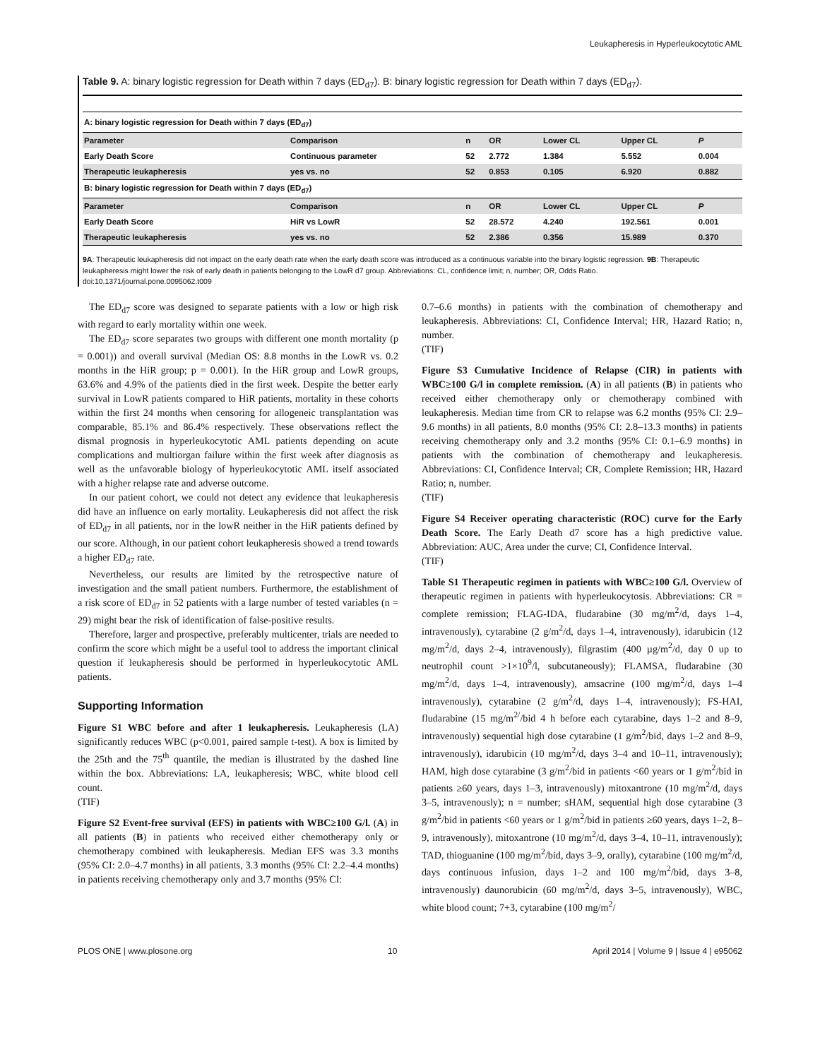Leukapheresis in Hyperleukocytotic AML
Table 9. A: binary logistic regression for Death within 7 days (ED<sub>d7</sub>). B: binary logistic regression for Death within 7 days (ED<sub>d7</sub>).
| A: binary logistic regression for Death within 7 days (ED<sub>d7</sub>) | | | | | | |
| Parameter | Comparison | n | OR | Lower CL | Upper CL | P |
| Early Death Score | Continuous parameter | 52 | 2.772 | 1.384 | 5.552 | 0.004 |
| Therapeutic leukapheresis | yes vs. no | 52 | 0.853 | 0.105 | 6.920 | 0.882 |
| B: binary logistic regression for Death within 7 days (ED<sub>d7</sub>) | | | | | | |
| Parameter | Comparison | n | OR | Lower CL | Upper CL | P |
| Early Death Score | HiR vs LowR | 52 | 28.572 | 4.240 | 192.561 | 0.001 |
| Therapeutic leukapheresis | yes vs. no | 52 | 2.386 | 0.356 | 15.989 | 0.370 |
9A: Therapeutic leukapheresis did not impact on the early death rate when the early death score was introduced as a continuous variable into the binary logistic regression. 9B: Therapeutic leukapheresis might lower the risk of early death in patients belonging to the LowR d7 group. Abbreviations: CL, confidence limit; n, number; OR, Odds Ratio.
doi:10.1371/journal.pone.0095062.t009
The ED<sub>d7</sub> score was designed to separate patients with a low or high risk with regard to early mortality within one week.
The ED<sub>d7</sub> score separates two groups with different one month mortality (p = 0.001)) and overall survival (Median OS: 8.8 months in the LowR vs. 0.2 months in the HiR group; p = 0.001). In the HiR group and LowR groups, 63.6% and 4.9% of the patients died in the first week. Despite the better early survival in LowR patients compared to HiR patients, mortality in these cohorts within the first 24 months when censoring for allogeneic transplantation was comparable, 85.1% and 86.4% respectively. These observations reflect the dismal prognosis in hyperleukocytotic AML patients depending on acute complications and multiorgan failure within the first week after diagnosis as well as the unfavorable biology of hyperleukocytotic AML itself associated with a higher relapse rate and adverse outcome.
In our patient cohort, we could not detect any evidence that leukapheresis did have an influence on early mortality. Leukapheresis did not affect the risk of ED<sub>d7</sub> in all patients, nor in the lowR neither in the HiR patients defined by our score. Although, in our patient cohort leukapheresis showed a trend towards a higher ED<sub>d7</sub> rate.
Nevertheless, our results are limited by the retrospective nature of investigation and the small patient numbers. Furthermore, the establishment of a risk score of ED<sub>d7</sub> in 52 patients with a large number of tested variables (n = 29) might bear the risk of identification of false-positive results.
Therefore, larger and prospective, preferably multicenter, trials are needed to confirm the score which might be a useful tool to address the important clinical question if leukapheresis should be performed in hyperleukocytotic AML patients.
Supporting Information
Figure S1 WBC before and after 1 leukapheresis. Leukapheresis (LA) significantly reduces WBC (p<0.001, paired sample t-test). A box is limited by the 25th and the 75<sup>th</sup> quantile, the median is illustrated by the dashed line within the box. Abbreviations: LA, leukapheresis; WBC, white blood cell count.
(TIF)
Figure S2 Event-free survival (EFS) in patients with WBC≥100 G/l. (A) in all patients (B) in patients who received either chemotherapy only or chemotherapy combined with leukapheresis. Median EFS was 3.3 months (95% CI: 2.0–4.7 months) in all patients, 3.3 months (95% CI: 2.2–4.4 months) in patients receiving chemotherapy only and 3.7 months (95% CI:
0.7–6.6 months) in patients with the combination of chemotherapy and leukapheresis. Abbreviations: CI, Confidence Interval; HR, Hazard Ratio; n, number.
(TIF)
Figure S3 Cumulative Incidence of Relapse (CIR) in patients with WBC≥100 G/l in complete remission. (A) in all patients (B) in patients who received either chemotherapy only or chemotherapy combined with leukapheresis. Median time from CR to relapse was 6.2 months (95% CI: 2.9–9.6 months) in all patients, 8.0 months (95% CI: 2.8–13.3 months) in patients receiving chemotherapy only and 3.2 months (95% CI: 0.1–6.9 months) in patients with the combination of chemotherapy and leukapheresis. Abbreviations: CI, Confidence Interval; CR, Complete Remission; HR, Hazard Ratio; n, number.
(TIF)
Figure S4 Receiver operating characteristic (ROC) curve for the Early Death Score. The Early Death d7 score has a high predictive value. Abbreviation: AUC, Area under the curve; CI, Confidence Interval.
(TIF)
Table S1 Therapeutic regimen in patients with WBC≥100 G/l. Overview of therapeutic regimen in patients with hyperleukocytosis. Abbreviations: CR = complete remission; FLAG-IDA, fludarabine (30 mg/m<sup>2</sup>/d, days 1–4, intravenously), cytarabine (2 g/m<sup>2</sup>/d, days 1–4, intravenously), idarubicin (12 mg/m<sup>2</sup>/d, days 2–4, intravenously), filgrastim (400 µg/m<sup>2</sup>/d, day 0 up to neutrophil count >1×10<sup>9</sup>/l, subcutaneously); FLAMSA, fludarabine (30 mg/m<sup>2</sup>/d, days 1–4, intravenously), amsacrine (100 mg/m<sup>2</sup>/d, days 1–4 intravenously), cytarabine (2 g/m<sup>2</sup>/d, days 1–4, intravenously); FS-HAI, fludarabine (15 mg/m<sup>2/</sup>/bid 4 h before each cytarabine, days 1–2 and 8–9, intravenously) sequential high dose cytarabine (1 g/m<sup>2</sup>/bid, days 1–2 and 8–9, intravenously), idarubicin (10 mg/m<sup>2</sup>/d, days 3–4 and 10–11, intravenously); HAM, high dose cytarabine (3 g/m<sup>2</sup>/bid in patients <60 years or 1 g/m<sup>2</sup>/bid in patients ≥60 years, days 1–3, intravenously) mitoxantrone (10 mg/m<sup>2</sup>/d, days 3–5, intravenously); n = number; sHAM, sequential high dose cytarabine (3 g/m<sup>2</sup>/bid in patients <60 years or 1 g/m<sup>2</sup>/bid in patients ≥60 years, days 1–2, 8–9, intravenously), mitoxantrone (10 mg/m<sup>2</sup>/d, days 3–4, 10–11, intravenously); TAD, thioguanine (100 mg/m<sup>2</sup>/bid, days 3–9, orally), cytarabine (100 mg/m<sup>2</sup>/d, days continuous infusion, days 1–2 and 100 mg/m<sup>2</sup>/bid, days 3–8, intravenously) daunorubicin (60 mg/m<sup>2</sup>/d, days 3–5, intravenously), WBC, white blood count; 7+3, cytarabine (100 mg/m<sup>2</sup>/
PLOS ONE | www.plosone.org 10 April 2014 | Volume 9 | Issue 4 | e95062